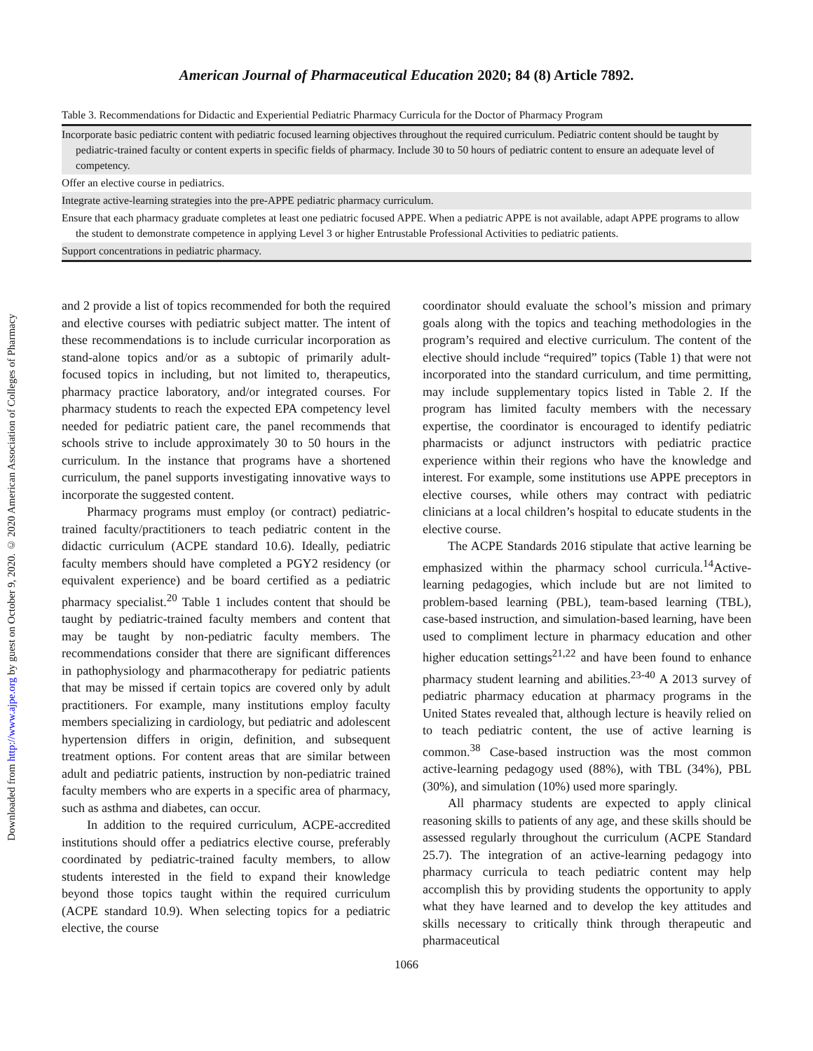Downloaded from http://www.ajpe.org by guest on October 9, 2020. © 2020 American Association of Colleges of Pharmacy
American Journal of Pharmaceutical Education 2020; 84 (8) Article 7892.
Table 3. Recommendations for Didactic and Experiential Pediatric Pharmacy Curricula for the Doctor of Pharmacy Program
| Incorporate basic pediatric content with pediatric focused learning objectives throughout the required curriculum. Pediatric content should be taught by pediatric-trained faculty or content experts in specific fields of pharmacy. Include 30 to 50 hours of pediatric content to ensure an adequate level of competency. |
| Offer an elective course in pediatrics. |
| Integrate active-learning strategies into the pre-APPE pediatric pharmacy curriculum. |
| Ensure that each pharmacy graduate completes at least one pediatric focused APPE. When a pediatric APPE is not available, adapt APPE programs to allow the student to demonstrate competence in applying Level 3 or higher Entrustable Professional Activities to pediatric patients. |
| Support concentrations in pediatric pharmacy. |
and 2 provide a list of topics recommended for both the required and elective courses with pediatric subject matter. The intent of these recommendations is to include curricular incorporation as stand-alone topics and/or as a subtopic of primarily adult-focused topics in including, but not limited to, therapeutics, pharmacy practice laboratory, and/or integrated courses. For pharmacy students to reach the expected EPA competency level needed for pediatric patient care, the panel recommends that schools strive to include approximately 30 to 50 hours in the curriculum. In the instance that programs have a shortened curriculum, the panel supports investigating innovative ways to incorporate the suggested content.
Pharmacy programs must employ (or contract) pediatric-trained faculty/practitioners to teach pediatric content in the didactic curriculum (ACPE standard 10.6). Ideally, pediatric faculty members should have completed a PGY2 residency (or equivalent experience) and be board certified as a pediatric pharmacy specialist.<sup>20</sup> Table 1 includes content that should be taught by pediatric-trained faculty members and content that may be taught by non-pediatric faculty members. The recommendations consider that there are significant differences in pathophysiology and pharmacotherapy for pediatric patients that may be missed if certain topics are covered only by adult practitioners. For example, many institutions employ faculty members specializing in cardiology, but pediatric and adolescent hypertension differs in origin, definition, and subsequent treatment options. For content areas that are similar between adult and pediatric patients, instruction by non-pediatric trained faculty members who are experts in a specific area of pharmacy, such as asthma and diabetes, can occur.
In addition to the required curriculum, ACPE-accredited institutions should offer a pediatrics elective course, preferably coordinated by pediatric-trained faculty members, to allow students interested in the field to expand their knowledge beyond those topics taught within the required curriculum (ACPE standard 10.9). When selecting topics for a pediatric elective, the course
coordinator should evaluate the school’s mission and primary goals along with the topics and teaching methodologies in the program’s required and elective curriculum. The content of the elective should include “required” topics (Table 1) that were not incorporated into the standard curriculum, and time permitting, may include supplementary topics listed in Table 2. If the program has limited faculty members with the necessary expertise, the coordinator is encouraged to identify pediatric pharmacists or adjunct instructors with pediatric practice experience within their regions who have the knowledge and interest. For example, some institutions use APPE preceptors in elective courses, while others may contract with pediatric clinicians at a local children’s hospital to educate students in the elective course.
The ACPE Standards 2016 stipulate that active learning be emphasized within the pharmacy school curricula.<sup>14</sup>Active-learning pedagogies, which include but are not limited to problem-based learning (PBL), team-based learning (TBL), case-based instruction, and simulation-based learning, have been used to compliment lecture in pharmacy education and other higher education settings<sup>21,22</sup> and have been found to enhance pharmacy student learning and abilities.<sup>23-40</sup> A 2013 survey of pediatric pharmacy education at pharmacy programs in the United States revealed that, although lecture is heavily relied on to teach pediatric content, the use of active learning is common.<sup>38</sup> Case-based instruction was the most common active-learning pedagogy used (88%), with TBL (34%), PBL (30%), and simulation (10%) used more sparingly.
All pharmacy students are expected to apply clinical reasoning skills to patients of any age, and these skills should be assessed regularly throughout the curriculum (ACPE Standard 25.7). The integration of an active-learning pedagogy into pharmacy curricula to teach pediatric content may help accomplish this by providing students the opportunity to apply what they have learned and to develop the key attitudes and skills necessary to critically think through therapeutic and pharmaceutical
1066